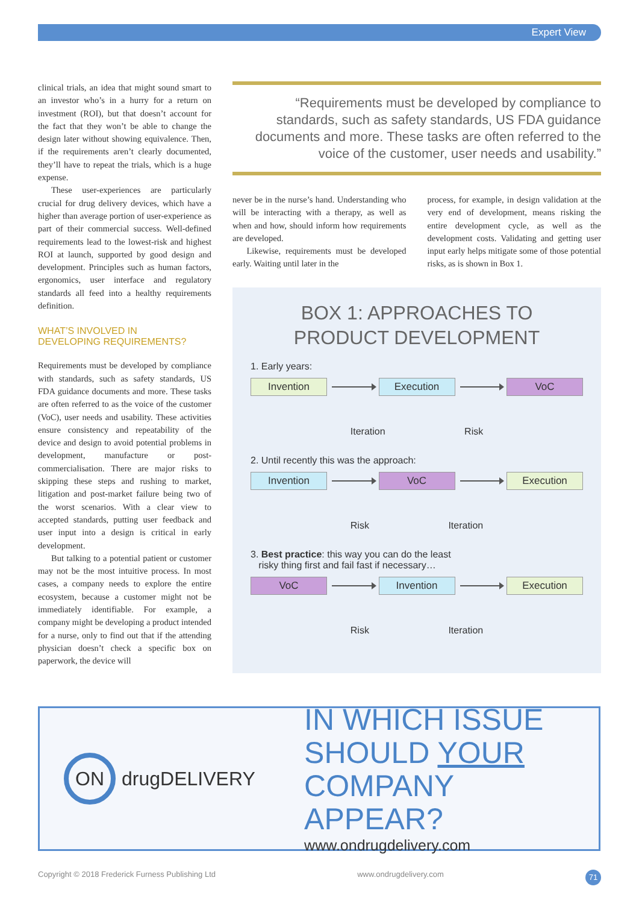Expert View
clinical trials, an idea that might sound smart to an investor who’s in a hurry for a return on investment (ROI), but that doesn’t account for the fact that they won’t be able to change the design later without showing equivalence. Then, if the requirements aren’t clearly documented, they’ll have to repeat the trials, which is a huge expense.
These user-experiences are particularly crucial for drug delivery devices, which have a higher than average portion of user-experience as part of their commercial success. Well-defined requirements lead to the lowest-risk and highest ROI at launch, supported by good design and development. Principles such as human factors, ergonomics, user interface and regulatory standards all feed into a healthy requirements definition.
WHAT’S INVOLVED IN
DEVELOPING REQUIREMENTS?
Requirements must be developed by compliance with standards, such as safety standards, US FDA guidance documents and more. These tasks are often referred to as the voice of the customer (VoC), user needs and usability. These activities ensure consistency and repeatability of the device and design to avoid potential problems in development, manufacture or post-commercialisation. There are major risks to skipping these steps and rushing to market, litigation and post-market failure being two of the worst scenarios. With a clear view to accepted standards, putting user feedback and user input into a design is critical in early development.
But talking to a potential patient or customer may not be the most intuitive process. In most cases, a company needs to explore the entire ecosystem, because a customer might not be immediately identifiable. For example, a company might be developing a product intended for a nurse, only to find out that if the attending physician doesn’t check a specific box on paperwork, the device will
“Requirements must be developed by compliance to standards, such as safety standards, US FDA guidance documents and more. These tasks are often referred to the voice of the customer, user needs and usability.”
never be in the nurse’s hand. Understanding who will be interacting with a therapy, as well as when and how, should inform how requirements are developed.
Likewise, requirements must be developed early. Waiting until later in the
process, for example, in design validation at the very end of development, means risking the entire development cycle, as well as the development costs. Validating and getting user input early helps mitigate some of those potential risks, as is shown in Box 1.
BOX 1: APPROACHES TO
PRODUCT DEVELOPMENT
1. Early years:
Invention Execution VoC
Iteration Risk
2. Until recently this was the approach:
Invention VoC Execution
Risk Iteration
3. Best practice: this way you can do the least
risky thing first and fail fast if necessary…
VoC Invention Execution
Risk Iteration
ON drugDELIVERY
IN WHICH ISSUE
SHOULD YOUR
COMPANY APPEAR?
www.ondrugdelivery.com
Copyright © 2018 Frederick Furness Publishing Ltd www.ondrugdelivery.com 71